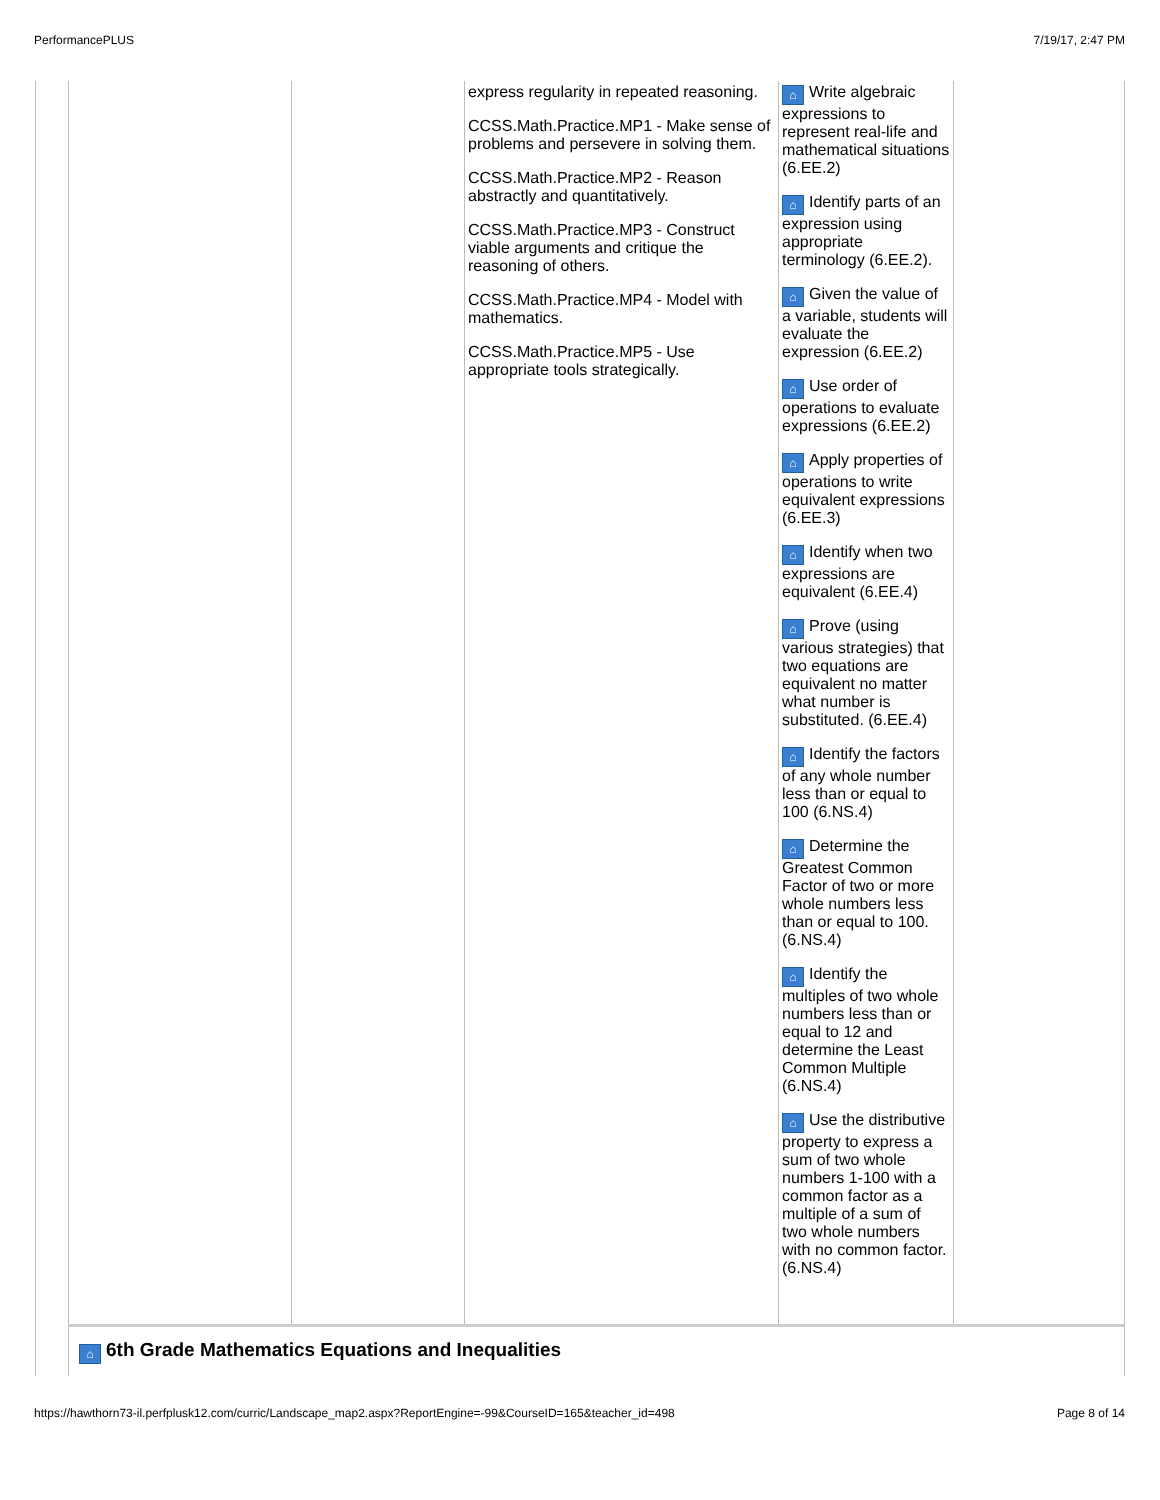PerformancePLUS 7/19/17, 2:47 PM
| | | | express regularity in repeated reasoning. CCSS.Math.Practice.MP1 - Make sense of problems and persevere in solving them. CCSS.Math.Practice.MP2 - Reason abstractly and quantitatively. CCSS.Math.Practice.MP3 - Construct viable arguments and critique the reasoning of others. CCSS.Math.Practice.MP4 - Model with mathematics. CCSS.Math.Practice.MP5 - Use appropriate tools strategically. | ⌂ Write algebraic expressions to represent real-life and mathematical situations (6.EE.2) ⌂ Identify parts of an expression using appropriate terminology (6.EE.2). ⌂ Given the value of a variable, students will evaluate the expression (6.EE.2) ⌂ Use order of operations to evaluate expressions (6.EE.2) ⌂ Apply properties of operations to write equivalent expressions (6.EE.3) ⌂ Identify when two expressions are equivalent (6.EE.4) ⌂ Prove (using various strategies) that two equations are equivalent no matter what number is substituted. (6.EE.4) ⌂ Identify the factors of any whole number less than or equal to 100 (6.NS.4) ⌂ Determine the Greatest Common Factor of two or more whole numbers less than or equal to 100. (6.NS.4) ⌂ Identify the multiples of two whole numbers less than or equal to 12 and determine the Least Common Multiple (6.NS.4) ⌂ Use the distributive property to express a sum of two whole numbers 1-100 with a common factor as a multiple of a sum of two whole numbers with no common factor. (6.NS.4) | |
| | ⌂ 6th Grade Mathematics Equations and Inequalities | | | | |
https://hawthorn73-il.perfplusk12.com/curric/Landscape_map2.aspx?ReportEngine=-99&CourseID=165&teacher_id=498 Page 8 of 14